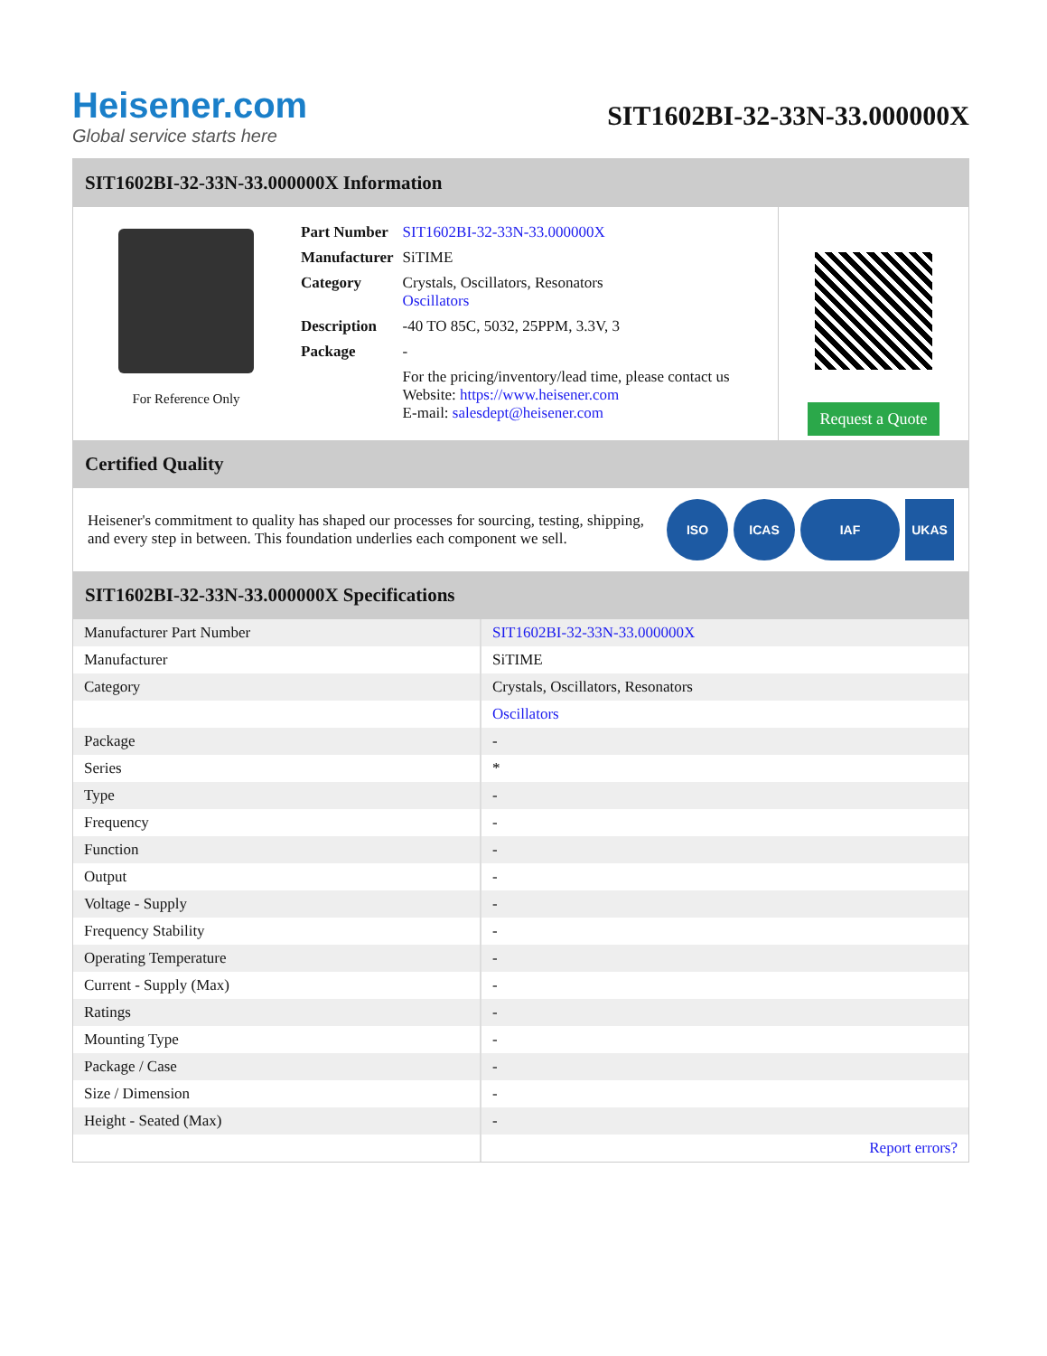Heisener.com
Global service starts here
SIT1602BI-32-33N-33.000000X
SIT1602BI-32-33N-33.000000X Information
For Reference Only
| Part Number | SIT1602BI-32-33N-33.000000X |
| Manufacturer | SiTIME |
| Category | Crystals, Oscillators, Resonators Oscillators |
| Description | -40 TO 85C, 5032, 25PPM, 3.3V, 3 |
| Package | - |
| | For the pricing/inventory/lead time, please contact us Website: https://www.heisener.com E-mail: salesdept@heisener.com |
Request a Quote
Certified Quality
Heisener's commitment to quality has shaped our processes for sourcing, testing, shipping, and every step in between. This foundation underlies each component we sell.
ISO ICAS IAF UKAS
SIT1602BI-32-33N-33.000000X Specifications
| Manufacturer Part Number | SIT1602BI-32-33N-33.000000X |
| Manufacturer | SiTIME |
| Category | Crystals, Oscillators, Resonators |
| | Oscillators |
| Package | - |
| Series | * |
| Type | - |
| Frequency | - |
| Function | - |
| Output | - |
| Voltage - Supply | - |
| Frequency Stability | - |
| Operating Temperature | - |
| Current - Supply (Max) | - |
| Ratings | - |
| Mounting Type | - |
| Package / Case | - |
| Size / Dimension | - |
| Height - Seated (Max) | - |
| | Report errors? |